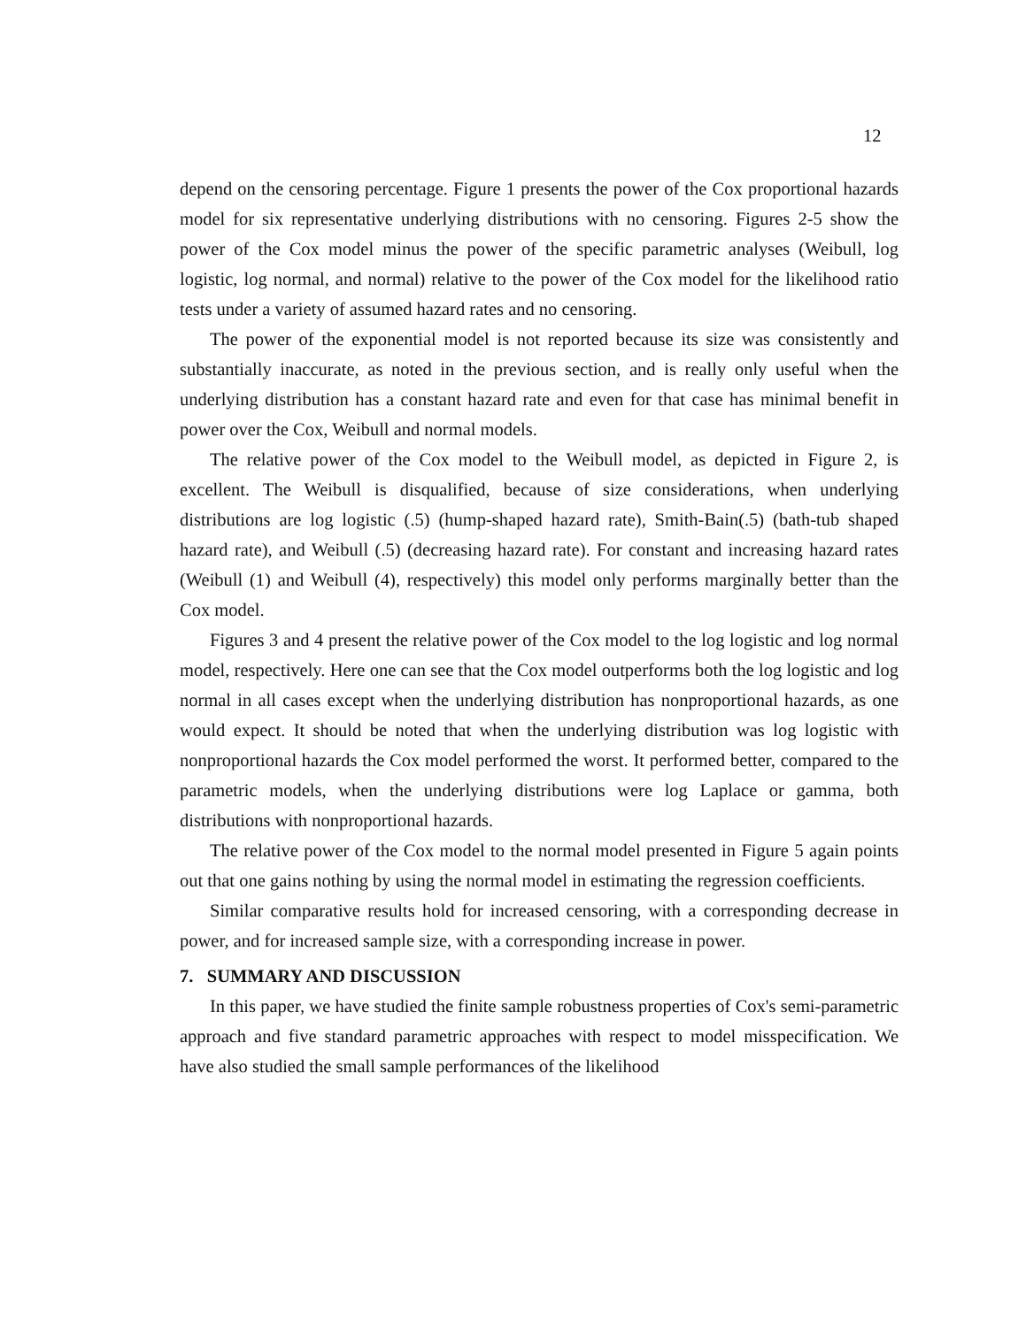12
depend on the censoring percentage. Figure 1 presents the power of the Cox proportional hazards model for six representative underlying distributions with no censoring. Figures 2-5 show the power of the Cox model minus the power of the specific parametric analyses (Weibull, log logistic, log normal, and normal) relative to the power of the Cox model for the likelihood ratio tests under a variety of assumed hazard rates and no censoring.
The power of the exponential model is not reported because its size was consistently and substantially inaccurate, as noted in the previous section, and is really only useful when the underlying distribution has a constant hazard rate and even for that case has minimal benefit in power over the Cox, Weibull and normal models.
The relative power of the Cox model to the Weibull model, as depicted in Figure 2, is excellent. The Weibull is disqualified, because of size considerations, when underlying distributions are log logistic (.5) (hump-shaped hazard rate), Smith-Bain(.5) (bath-tub shaped hazard rate), and Weibull (.5) (decreasing hazard rate). For constant and increasing hazard rates (Weibull (1) and Weibull (4), respectively) this model only performs marginally better than the Cox model.
Figures 3 and 4 present the relative power of the Cox model to the log logistic and log normal model, respectively. Here one can see that the Cox model outperforms both the log logistic and log normal in all cases except when the underlying distribution has nonproportional hazards, as one would expect. It should be noted that when the underlying distribution was log logistic with nonproportional hazards the Cox model performed the worst. It performed better, compared to the parametric models, when the underlying distributions were log Laplace or gamma, both distributions with nonproportional hazards.
The relative power of the Cox model to the normal model presented in Figure 5 again points out that one gains nothing by using the normal model in estimating the regression coefficients.
Similar comparative results hold for increased censoring, with a corresponding decrease in power, and for increased sample size, with a corresponding increase in power.
7. SUMMARY AND DISCUSSION
In this paper, we have studied the finite sample robustness properties of Cox's semi-parametric approach and five standard parametric approaches with respect to model misspecification. We have also studied the small sample performances of the likelihood